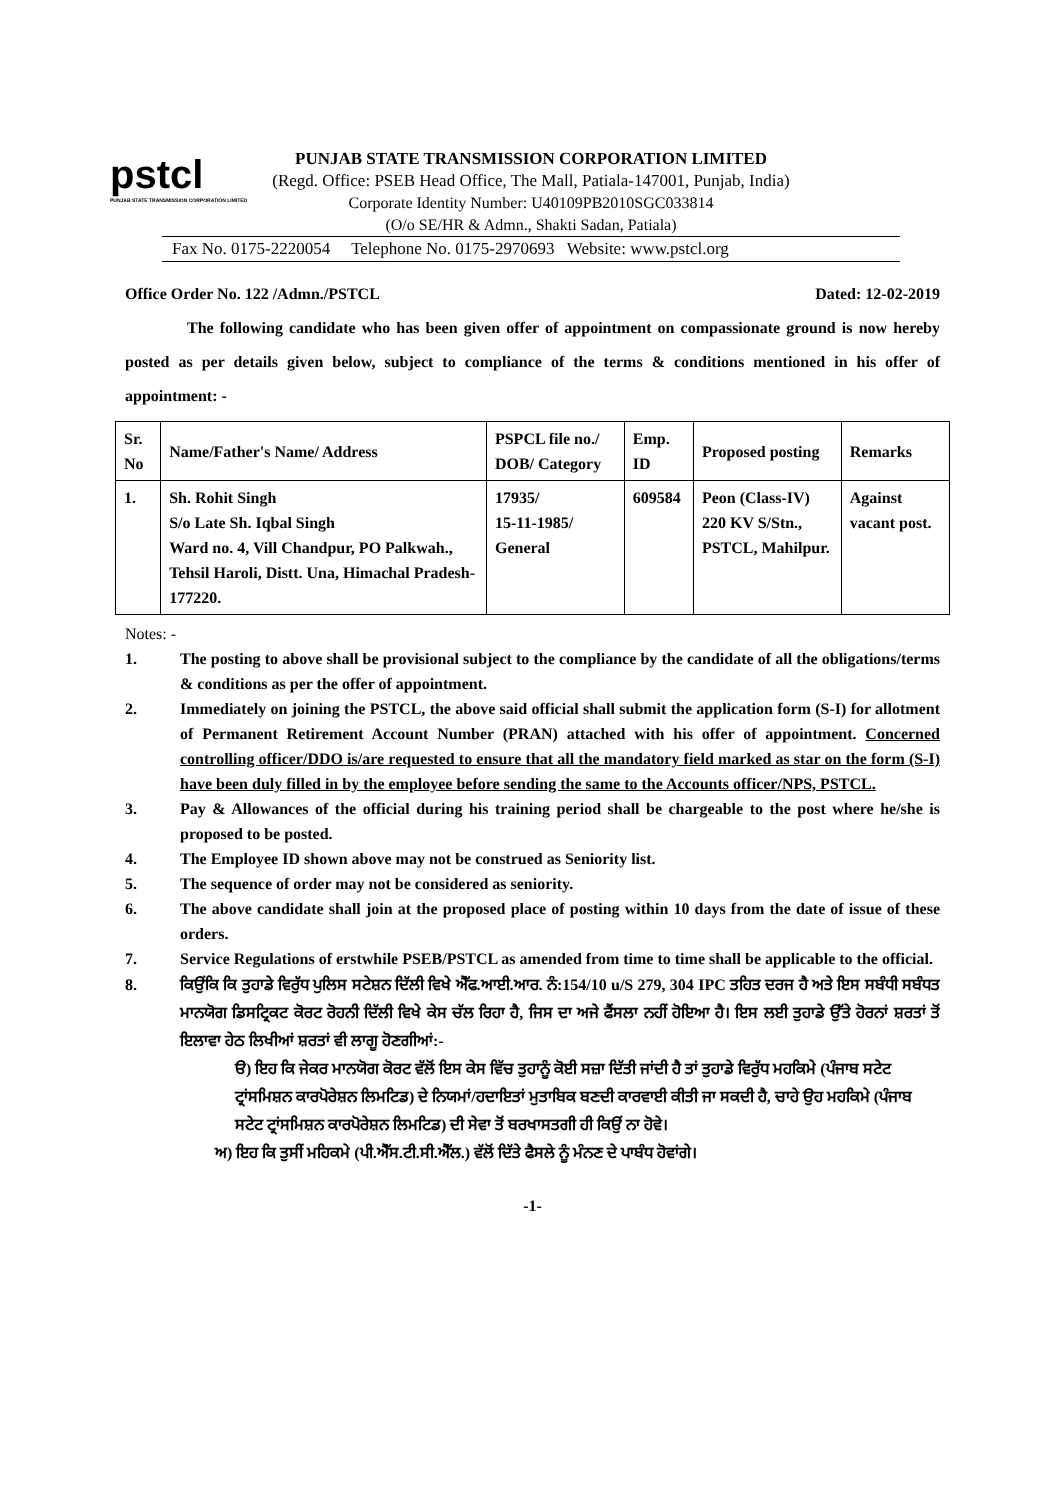pstcl
PUNJAB STATE TRANSMISSION CORPORATION LIMITED
PUNJAB STATE TRANSMISSION CORPORATION LIMITED
(Regd. Office: PSEB Head Office, The Mall, Patiala-147001, Punjab, India)
Corporate Identity Number: U40109PB2010SGC033814
(O/o SE/HR & Admn., Shakti Sadan, Patiala)
Fax No. 0175-2220054 Telephone No. 0175-2970693 Website: www.pstcl.org
Office Order No. 122 /Admn./PSTCL Dated: 12-02-2019
The following candidate who has been given offer of appointment on compassionate ground is now hereby posted as per details given below, subject to compliance of the terms & conditions mentioned in his offer of appointment: -
| Sr. No | Name/Father's Name/ Address | PSPCL file no./ DOB/ Category | Emp. ID | Proposed posting | Remarks |
| --- | --- | --- | --- | --- | --- |
| 1. | Sh. Rohit Singh S/o Late Sh. Iqbal Singh Ward no. 4, Vill Chandpur, PO Palkwah., Tehsil Haroli, Distt. Una, Himachal Pradesh-177220. | 17935/ 15-11-1985/ General | 609584 | Peon (Class-IV) 220 KV S/Stn., PSTCL, Mahilpur. | Against vacant post. |
Notes: -
1. The posting to above shall be provisional subject to the compliance by the candidate of all the obligations/terms & conditions as per the offer of appointment.
2. Immediately on joining the PSTCL, the above said official shall submit the application form (S-I) for allotment of Permanent Retirement Account Number (PRAN) attached with his offer of appointment. Concerned controlling officer/DDO is/are requested to ensure that all the mandatory field marked as star on the form (S-I) have been duly filled in by the employee before sending the same to the Accounts officer/NPS, PSTCL.
3. Pay & Allowances of the official during his training period shall be chargeable to the post where he/she is proposed to be posted.
4. The Employee ID shown above may not be construed as Seniority list.
5. The sequence of order may not be considered as seniority.
6. The above candidate shall join at the proposed place of posting within 10 days from the date of issue of these orders.
7. Service Regulations of erstwhile PSEB/PSTCL as amended from time to time shall be applicable to the official.
8. ਕਿਉਂਕਿ ਕਿ ਤੁਹਾਡੇ ਵਿਰੁੱਧ ਪੁਲਿਸ ਸਟੇਸ਼ਨ ਦਿੱਲੀ ਵਿਖੇ ਐੱਫ.ਆਈ.ਆਰ. ਨੰ:154/10 u/S 279, 304 IPC ਤਹਿਤ ਦਰਜ ਹੈ ਅਤੇ ਇਸ ਸਬੰਧੀ ਸਬੰਧਤ ਮਾਨਯੋਗ ਡਿਸਟ੍ਰਿਕਟ ਕੋਰਟ ਰੋਹਨੀ ਦਿੱਲੀ ਵਿਖੇ ਕੇਸ ਚੱਲ ਰਿਹਾ ਹੈ, ਜਿਸ ਦਾ ਅਜੇ ਫੈਂਸਲਾ ਨਹੀਂ ਹੋਇਆ ਹੈ। ਇਸ ਲਈ ਤੁਹਾਡੇ ਉੱਤੇ ਹੋਰਨਾਂ ਸ਼ਰਤਾਂ ਤੋਂ ਇਲਾਵਾ ਹੇਠ ਲਿਖੀਆਂ ਸ਼ਰਤਾਂ ਵੀ ਲਾਗੂ ਹੋਣਗੀਆਂ:-
ੳ) ਇਹ ਕਿ ਜੇਕਰ ਮਾਨਯੋਗ ਕੋਰਟ ਵੱਲੋਂ ਇਸ ਕੇਸ ਵਿੱਚ ਤੁਹਾਨੂੰ ਕੋਈ ਸਜ਼ਾ ਦਿੱਤੀ ਜਾਂਦੀ ਹੈ ਤਾਂ ਤੁਹਾਡੇ ਵਿਰੁੱਧ ਮਹਕਿਮੇ (ਪੰਜਾਬ ਸਟੇਟ ਟ੍ਰਾਂਸਮਿਸ਼ਨ ਕਾਰਪੋਰੇਸ਼ਨ ਲਿਮਟਿਡ) ਦੇ ਨਿਯਮਾਂ/ਹਦਾਇਤਾਂ ਮੁਤਾਬਿਕ ਬਣਦੀ ਕਾਰਵਾਈ ਕੀਤੀ ਜਾ ਸਕਦੀ ਹੈ, ਚਾਹੇ ਉਹ ਮਹਕਿਮੇ (ਪੰਜਾਬ ਸਟੇਟ ਟ੍ਰਾਂਸਮਿਸ਼ਨ ਕਾਰਪੋਰੇਸ਼ਨ ਲਿਮਟਿਡ) ਦੀ ਸੇਵਾ ਤੋਂ ਬਰਖਾਸਤਗੀ ਹੀ ਕਿਉਂ ਨਾ ਹੋਵੇ।
ਅ) ਇਹ ਕਿ ਤੁਸੀਂ ਮਹਿਕਮੇ (ਪੀ.ਐੱਸ.ਟੀ.ਸੀ.ਐੱਲ.) ਵੱਲੋਂ ਦਿੱਤੇ ਫੈਸਲੇ ਨੂੰ ਮੰਨਣ ਦੇ ਪਾਬੰਧ ਹੋਵਾਂਗੇ।
-1-